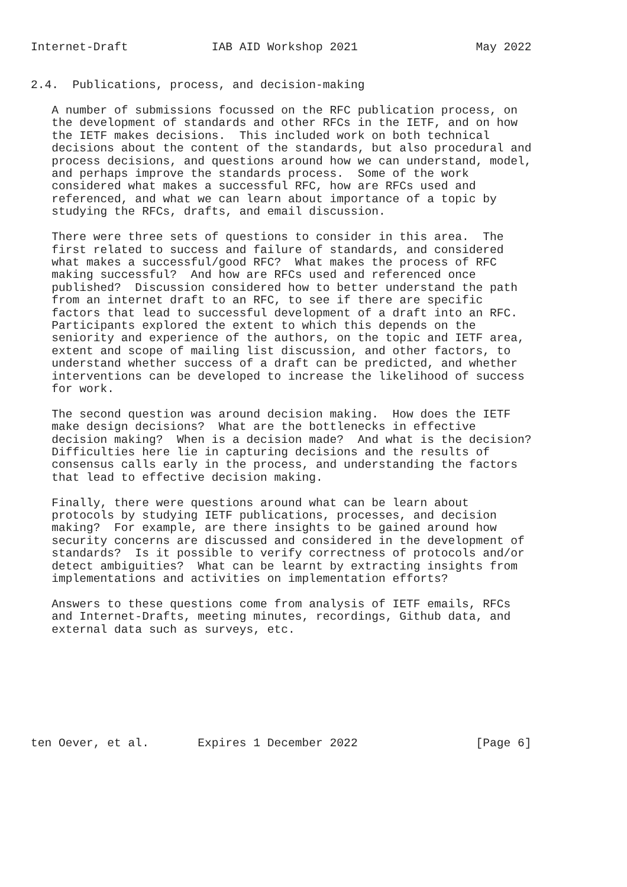Internet-Draft            IAB AID Workshop 2021                 May 2022


2.4.  Publications, process, and decision-making

   A number of submissions focussed on the RFC publication process, on
   the development of standards and other RFCs in the IETF, and on how
   the IETF makes decisions.  This included work on both technical
   decisions about the content of the standards, but also procedural and
   process decisions, and questions around how we can understand, model,
   and perhaps improve the standards process.  Some of the work
   considered what makes a successful RFC, how are RFCs used and
   referenced, and what we can learn about importance of a topic by
   studying the RFCs, drafts, and email discussion.

   There were three sets of questions to consider in this area.  The
   first related to success and failure of standards, and considered
   what makes a successful/good RFC?  What makes the process of RFC
   making successful?  And how are RFCs used and referenced once
   published?  Discussion considered how to better understand the path
   from an internet draft to an RFC, to see if there are specific
   factors that lead to successful development of a draft into an RFC.
   Participants explored the extent to which this depends on the
   seniority and experience of the authors, on the topic and IETF area,
   extent and scope of mailing list discussion, and other factors, to
   understand whether success of a draft can be predicted, and whether
   interventions can be developed to increase the likelihood of success
   for work.

   The second question was around decision making.  How does the IETF
   make design decisions?  What are the bottlenecks in effective
   decision making?  When is a decision made?  And what is the decision?
   Difficulties here lie in capturing decisions and the results of
   consensus calls early in the process, and understanding the factors
   that lead to effective decision making.

   Finally, there were questions around what can be learn about
   protocols by studying IETF publications, processes, and decision
   making?  For example, are there insights to be gained around how
   security concerns are discussed and considered in the development of
   standards?  Is it possible to verify correctness of protocols and/or
   detect ambiguities?  What can be learnt by extracting insights from
   implementations and activities on implementation efforts?

   Answers to these questions come from analysis of IETF emails, RFCs
   and Internet-Drafts, meeting minutes, recordings, Github data, and
   external data such as surveys, etc.








ten Oever, et al.       Expires 1 December 2022                 [Page 6]